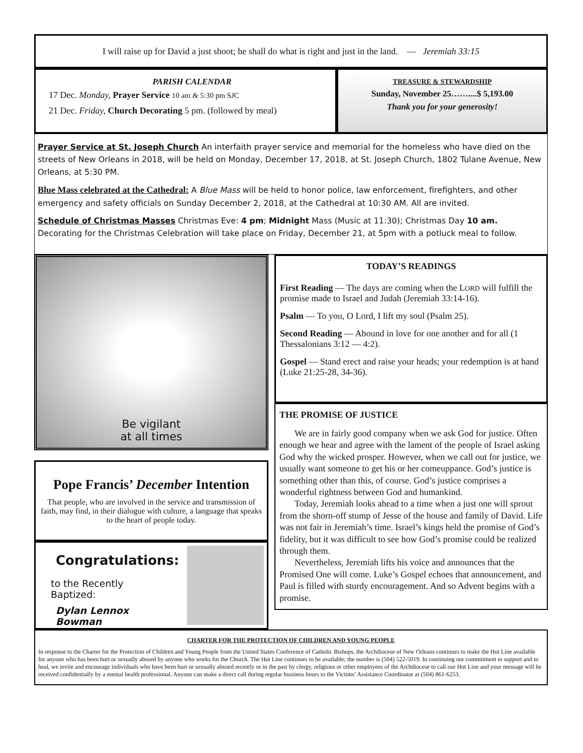I will raise up for David a just shoot; he shall do what is right and just in the land. — Jeremiah 33:15
PARISH CALENDAR
17 Dec. Monday, Prayer Service 10 am & 5:30 pm SJC
21 Dec. Friday, Church Decorating 5 pm. (followed by meal)
TREASURE & STEWARDSHIP
Sunday, November 25……....$ 5,193.00
Thank you for your generosity!
Prayer Service at St. Joseph Church An interfaith prayer service and memorial for the homeless who have died on the streets of New Orleans in 2018, will be held on Monday, December 17, 2018, at St. Joseph Church, 1802 Tulane Avenue, New Orleans, at 5:30 PM.
Blue Mass celebrated at the Cathedral: A Blue Mass will be held to honor police, law enforcement, firefighters, and other emergency and safety officials on Sunday December 2, 2018, at the Cathedral at 10:30 AM. All are invited.
Schedule of Christmas Masses Christmas Eve: 4 pm; Midnight Mass (Music at 11:30); Christmas Day 10 am. Decorating for the Christmas Celebration will take place on Friday, December 21, at 5pm with a potluck meal to follow.
Be vigilant
at all times
Pope Francis’ December Intention
That people, who are involved in the service and transmission of faith, may find, in their dialogue with culture, a language that speaks to the heart of people today.
Congratulations:
to the Recently Baptized:
Dylan Lennox Bowman
TODAY’S READINGS
First Reading — The days are coming when the LORD will fulfill the promise made to Israel and Judah (Jeremiah 33:14-16).
Psalm — To you, O Lord, I lift my soul (Psalm 25).
Second Reading — Abound in love for one another and for all (1 Thessalonians 3:12 — 4:2).
Gospel — Stand erect and raise your heads; your redemption is at hand (Luke 21:25-28, 34-36).
THE PROMISE OF JUSTICE
We are in fairly good company when we ask God for justice. Often enough we hear and agree with the lament of the people of Israel asking God why the wicked prosper. However, when we call out for justice, we usually want someone to get his or her comeuppance. God’s justice is something other than this, of course. God’s justice comprises a wonderful rightness between God and humankind.
Today, Jeremiah looks ahead to a time when a just one will sprout from the shorn-off stump of Jesse of the house and family of David. Life was not fair in Jeremiah’s time. Israel’s kings held the promise of God’s fidelity, but it was difficult to see how God’s promise could be realized through them.
Nevertheless, Jeremiah lifts his voice and announces that the Promised One will come. Luke’s Gospel echoes that announcement, and Paul is filled with sturdy encouragement. And so Advent begins with a promise.
CHARTER FOR THE PROTECTION OF CHILDREN AND YOUNG PEOPLE
In response to the Charter for the Protection of Children and Young People from the United States Conference of Catholic Bishops, the Archdiocese of New Orleans continues to make the Hot Line available for anyone who has been hurt or sexually abused by anyone who works for the Church. The Hot Line continues to be available; the number is (504) 522-5019. In continuing our commitment to support and to heal, we invite and encourage individuals who have been hurt or sexually abused recently or in the past by clergy, religious or other employees of the Archdiocese to call our Hot Line and your message will be received confidentially by a mental health professional. Anyone can make a direct call during regular business hours to the Victims’ Assistance Coordinator at (504) 861-6253.